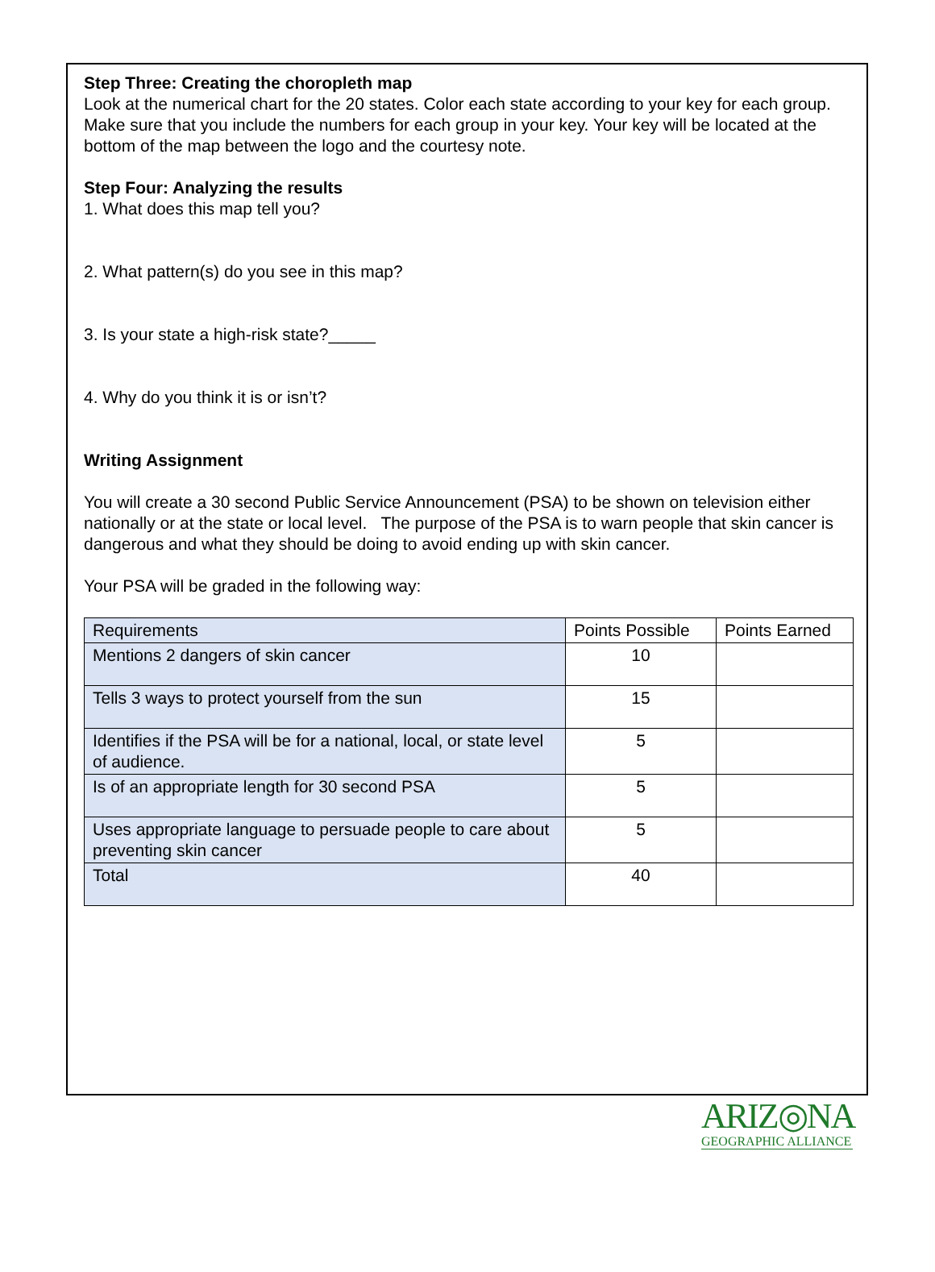Step Three: Creating the choropleth map
Look at the numerical chart for the 20 states. Color each state according to your key for each group. Make sure that you include the numbers for each group in your key. Your key will be located at the bottom of the map between the logo and the courtesy note.
Step Four: Analyzing the results
1. What does this map tell you?
2. What pattern(s) do you see in this map?
3. Is your state a high-risk state?_____
4. Why do you think it is or isn’t?
Writing Assignment
You will create a 30 second Public Service Announcement (PSA) to be shown on television either nationally or at the state or local level. The purpose of the PSA is to warn people that skin cancer is dangerous and what they should be doing to avoid ending up with skin cancer.
Your PSA will be graded in the following way:
| Requirements | Points Possible | Points Earned |
| Mentions 2 dangers of skin cancer | 10 | |
| Tells 3 ways to protect yourself from the sun | 15 | |
| Identifies if the PSA will be for a national, local, or state level of audience. | 5 | |
| Is of an appropriate length for 30 second PSA | 5 | |
| Uses appropriate language to persuade people to care about preventing skin cancer | 5 | |
| Total | 40 | |
ARIZ◎NA
GEOGRAPHIC ALLIANCE